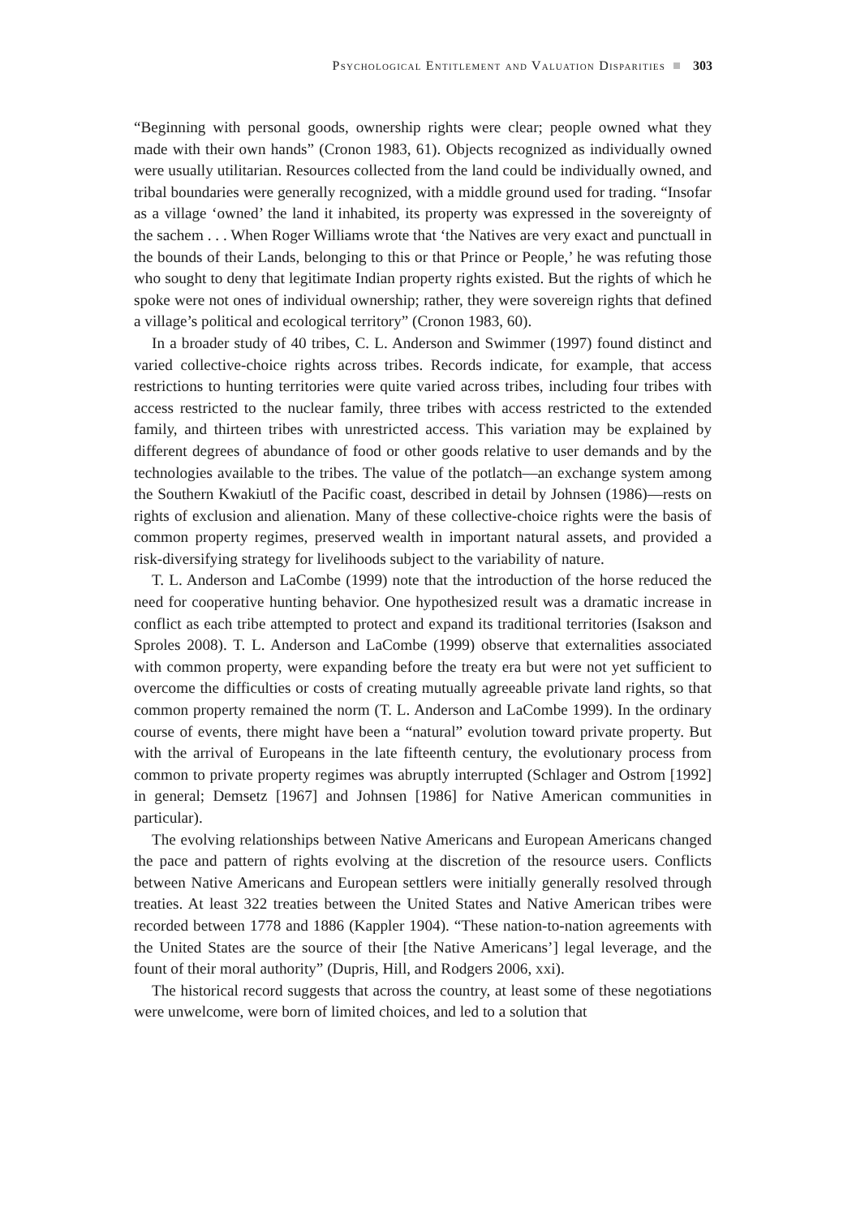Psychological Entitlement and Valuation Disparities 303
“Beginning with personal goods, ownership rights were clear; people owned what they made with their own hands” (Cronon 1983, 61). Objects recognized as individually owned were usually utilitarian. Resources collected from the land could be individually owned, and tribal boundaries were generally recognized, with a middle ground used for trading. “Insofar as a village ‘owned’ the land it inhabited, its property was expressed in the sovereignty of the sachem . . . When Roger Williams wrote that ‘the Natives are very exact and punctuall in the bounds of their Lands, belonging to this or that Prince or People,’ he was refuting those who sought to deny that legitimate Indian property rights existed. But the rights of which he spoke were not ones of individual ownership; rather, they were sovereign rights that defined a village’s political and ecological territory” (Cronon 1983, 60).
In a broader study of 40 tribes, C. L. Anderson and Swimmer (1997) found distinct and varied collective-choice rights across tribes. Records indicate, for example, that access restrictions to hunting territories were quite varied across tribes, including four tribes with access restricted to the nuclear family, three tribes with access restricted to the extended family, and thirteen tribes with unrestricted access. This variation may be explained by different degrees of abundance of food or other goods relative to user demands and by the technologies available to the tribes. The value of the potlatch—an exchange system among the Southern Kwakiutl of the Pacific coast, described in detail by Johnsen (1986)—rests on rights of exclusion and alienation. Many of these collective-choice rights were the basis of common property regimes, preserved wealth in important natural assets, and provided a risk-diversifying strategy for livelihoods subject to the variability of nature.
T. L. Anderson and LaCombe (1999) note that the introduction of the horse reduced the need for cooperative hunting behavior. One hypothesized result was a dramatic increase in conflict as each tribe attempted to protect and expand its traditional territories (Isakson and Sproles 2008). T. L. Anderson and LaCombe (1999) observe that externalities associated with common property, were expanding before the treaty era but were not yet sufficient to overcome the difficulties or costs of creating mutually agreeable private land rights, so that common property remained the norm (T. L. Anderson and LaCombe 1999). In the ordinary course of events, there might have been a “natural” evolution toward private property. But with the arrival of Europeans in the late fifteenth century, the evolutionary process from common to private property regimes was abruptly interrupted (Schlager and Ostrom [1992] in general; Demsetz [1967] and Johnsen [1986] for Native American communities in particular).
The evolving relationships between Native Americans and European Americans changed the pace and pattern of rights evolving at the discretion of the resource users. Conflicts between Native Americans and European settlers were initially generally resolved through treaties. At least 322 treaties between the United States and Native American tribes were recorded between 1778 and 1886 (Kappler 1904). “These nation-to-nation agreements with the United States are the source of their [the Native Americans’] legal leverage, and the fount of their moral authority” (Dupris, Hill, and Rodgers 2006, xxi).
The historical record suggests that across the country, at least some of these negotiations were unwelcome, were born of limited choices, and led to a solution that